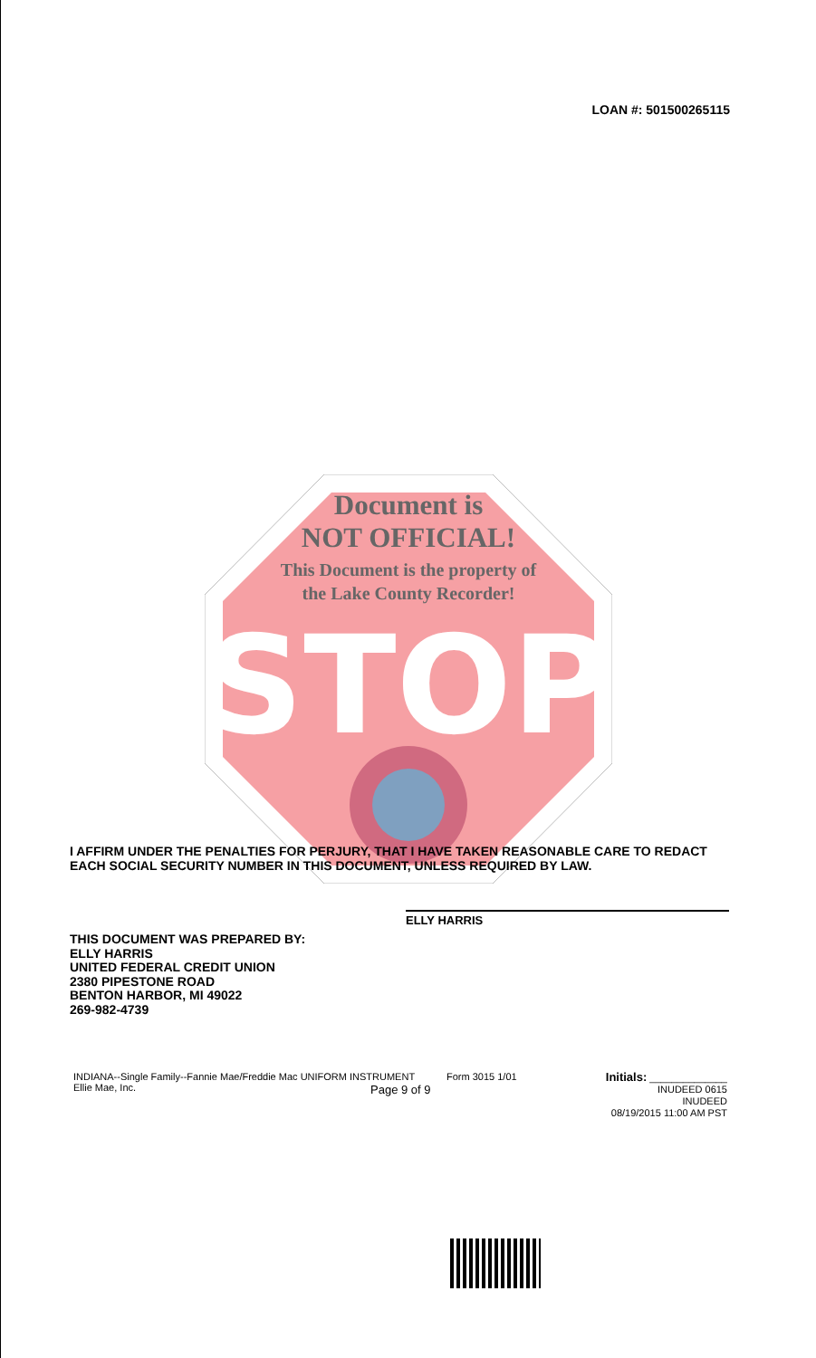LOAN #: 501500265115
STOP
Document is
NOT OFFICIAL!
This Document is the property of
the Lake County Recorder!
I AFFIRM UNDER THE PENALTIES FOR PERJURY, THAT I HAVE TAKEN REASONABLE CARE TO REDACT EACH SOCIAL SECURITY NUMBER IN THIS DOCUMENT, UNLESS REQUIRED BY LAW.
ELLY HARRIS
THIS DOCUMENT WAS PREPARED BY:
ELLY HARRIS
UNITED FEDERAL CREDIT UNION
2380 PIPESTONE ROAD
BENTON HARBOR, MI 49022
269-982-4739
INDIANA--Single Family--Fannie Mae/Freddie Mac UNIFORM INSTRUMENT
Ellie Mae, Inc.
Form 3015 1/01
Page 9 of 9
Initials: ______________
INUDEED 0615
INUDEED
08/19/2015 11:00 AM PST